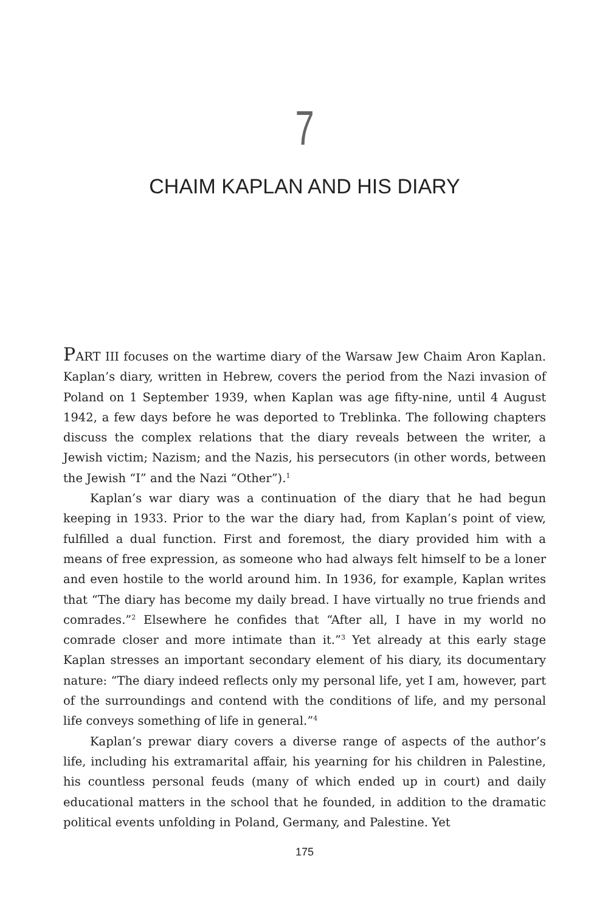7
CHAIM KAPLAN AND HIS DIARY
PART III focuses on the wartime diary of the Warsaw Jew Chaim Aron Kaplan. Kaplan’s diary, written in Hebrew, covers the period from the Nazi invasion of Poland on 1 September 1939, when Kaplan was age fifty-nine, until 4 August 1942, a few days before he was deported to Treblinka. The following chapters discuss the complex relations that the diary reveals between the writer, a Jewish victim; Nazism; and the Nazis, his persecutors (in other words, between the Jewish “I” and the Nazi “Other”).<sup>1</sup>
Kaplan’s war diary was a continuation of the diary that he had begun keeping in 1933. Prior to the war the diary had, from Kaplan’s point of view, fulfilled a dual function. First and foremost, the diary provided him with a means of free expression, as someone who had always felt himself to be a loner and even hostile to the world around him. In 1936, for example, Kaplan writes that “The diary has become my daily bread. I have virtually no true friends and comrades.”<sup>2</sup> Elsewhere he confides that “After all, I have in my world no comrade closer and more intimate than it.”<sup>3</sup> Yet already at this early stage Kaplan stresses an important secondary element of his diary, its documentary nature: “The diary indeed reflects only my personal life, yet I am, however, part of the surroundings and contend with the conditions of life, and my personal life conveys something of life in general.”<sup>4</sup>
Kaplan’s prewar diary covers a diverse range of aspects of the author’s life, including his extramarital affair, his yearning for his children in Pales­tine, his countless personal feuds (many of which ended up in court) and daily educational matters in the school that he founded, in addition to the dramatic political events unfolding in Poland, Germany, and Palestine. Yet
175